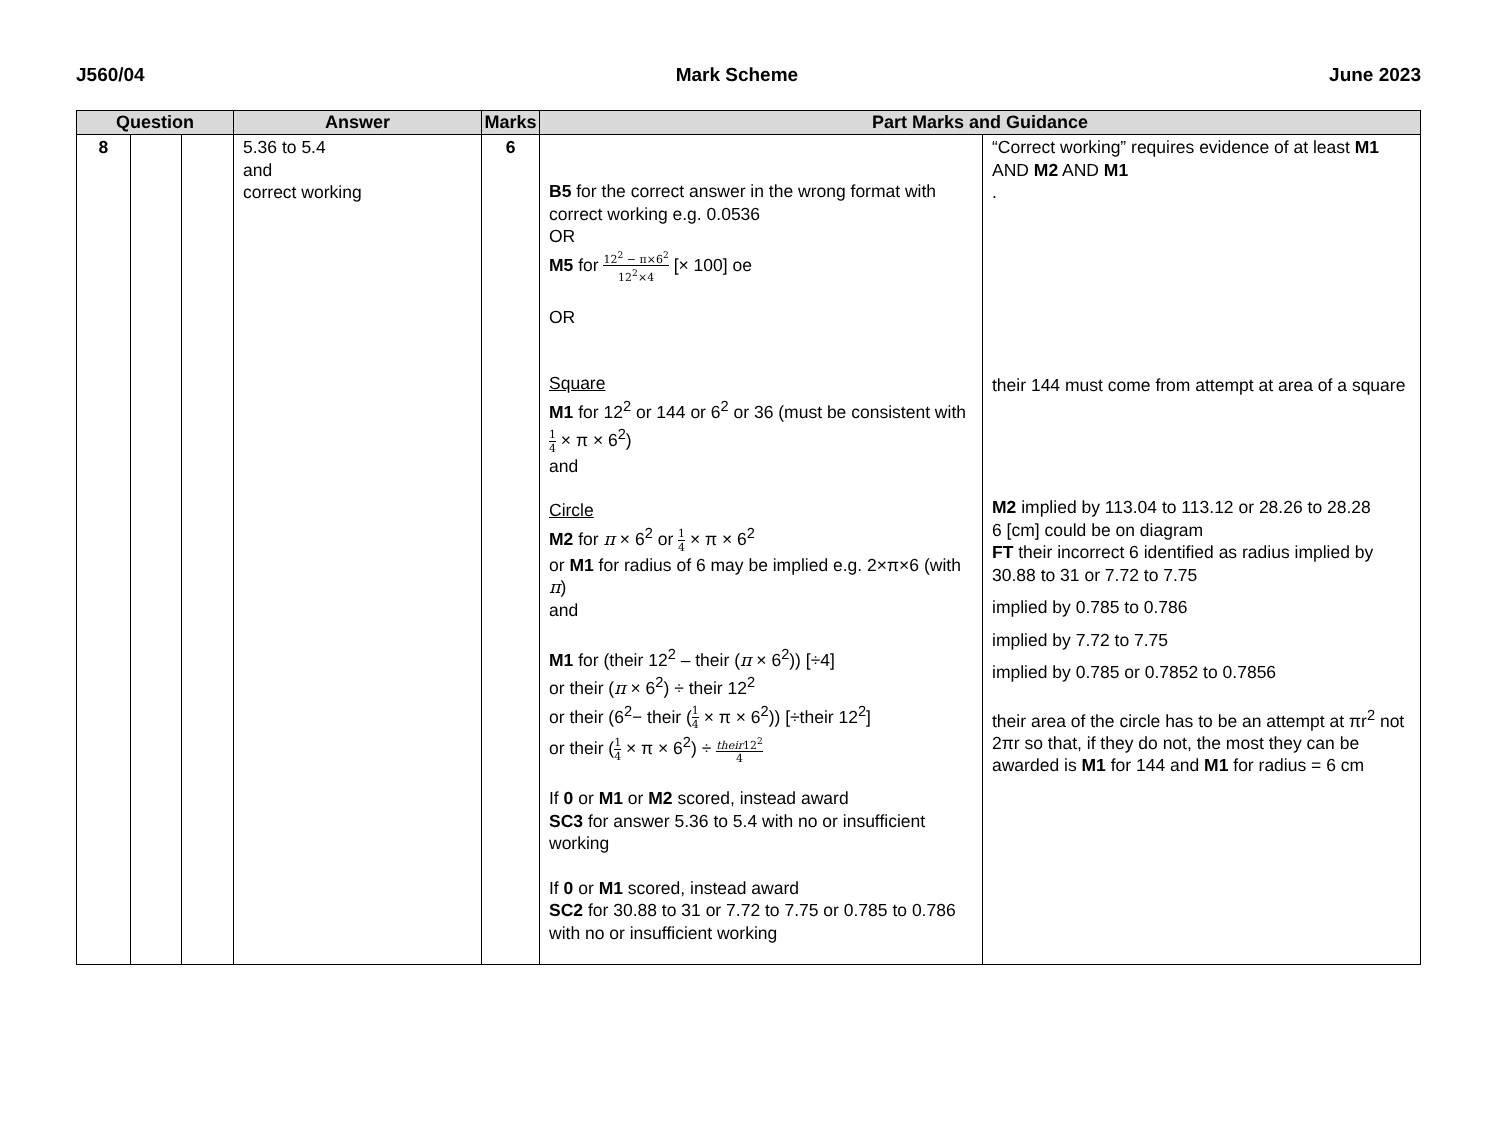J560/04 Mark Scheme June 2023
| Question | | | Answer | Marks | Part Marks and Guidance | |
| --- | --- | --- | --- | --- | --- | --- |
| 8 | | | 5.36 to 5.4 and correct working | 6 | B5 for the correct answer in the wrong format with correct working e.g. 0.0536 OR M5 for 12<sup>2</sup> − π×6<sup>2</sup> 12<sup>2</sup>×4 [× 100] oe OR Square M1 for 12<sup>2</sup> or 144 or 6<sup>2</sup> or 36 (must be consistent with 1 4 × π × 6<sup>2</sup>) and Circle M2 for π × 6<sup>2</sup> or 1 4 × π × 6<sup>2</sup> or M1 for radius of 6 may be implied e.g. 2×π×6 (with π ) and M1 for (their 12<sup>2</sup> – their ( π × 6<sup>2</sup>)) [÷4] or their ( π × 6<sup>2</sup>) ÷ their 12<sup>2</sup> or their (6<sup>2</sup>− their ( 1 4 × π × 6<sup>2</sup>)) [÷their 12<sup>2</sup>] or their ( 1 4 × π × 6<sup>2</sup>) ÷ their 12<sup>2</sup> 4 If 0 or M1 or M2 scored, instead award SC3 for answer 5.36 to 5.4 with no or insufficient working If 0 or M1 scored, instead award SC2 for 30.88 to 31 or 7.72 to 7.75 or 0.785 to 0.786 with no or insufficient working | “Correct working” requires evidence of at least M1 AND M2 AND M1 . their 144 must come from attempt at area of a square M2 implied by 113.04 to 113.12 or 28.26 to 28.28 6 [cm] could be on diagram FT their incorrect 6 identified as radius implied by 30.88 to 31 or 7.72 to 7.75 implied by 0.785 to 0.786 implied by 7.72 to 7.75 implied by 0.785 or 0.7852 to 0.7856 their area of the circle has to be an attempt at πr<sup>2</sup> not 2πr so that, if they do not, the most they can be awarded is M1 for 144 and M1 for radius = 6 cm |